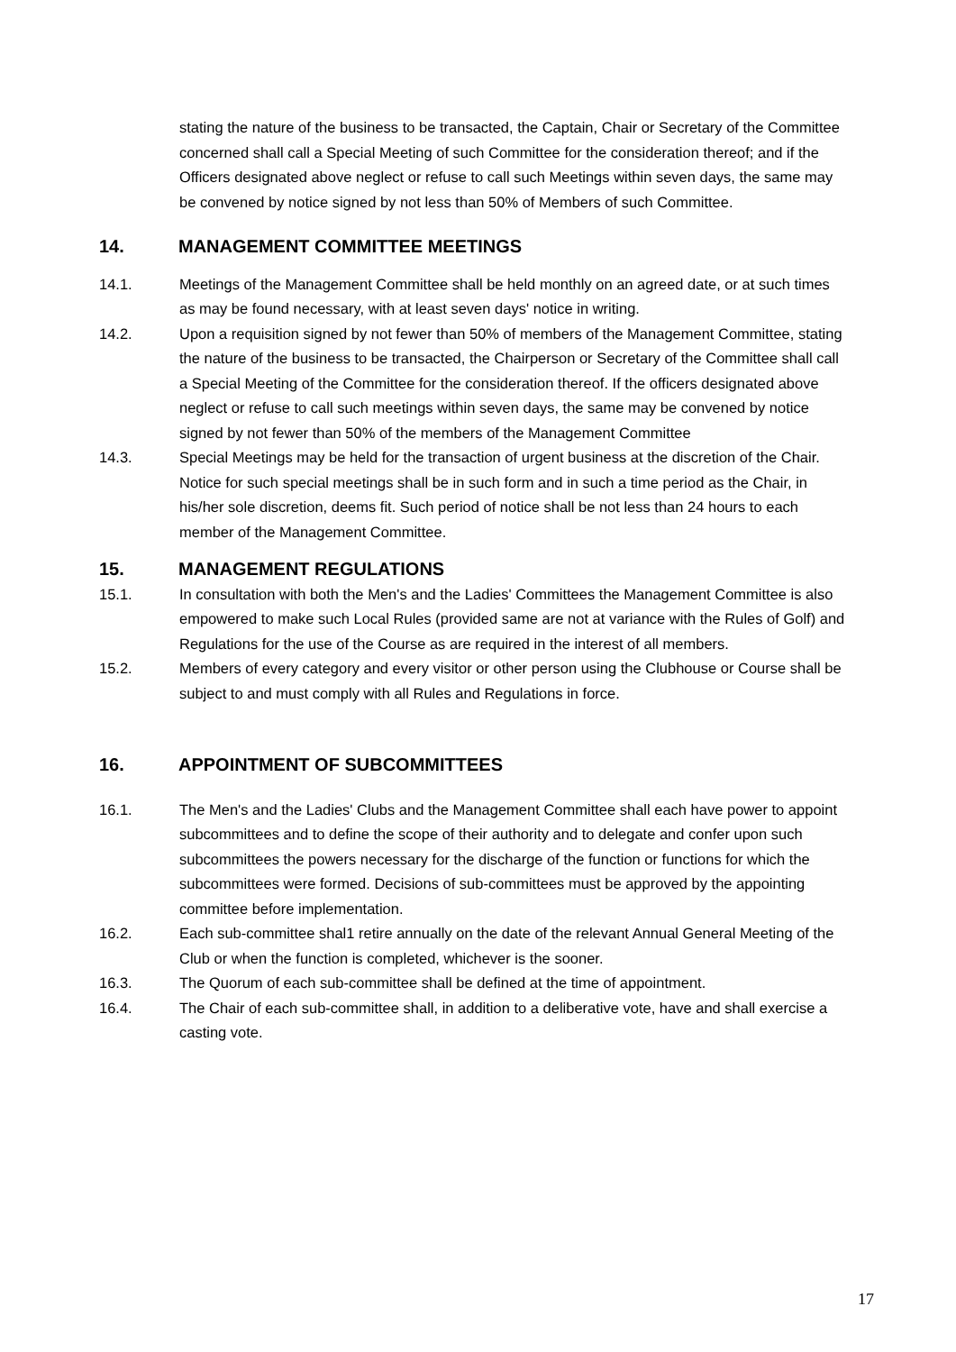stating the nature of the business to be transacted, the Captain, Chair or Secretary of the Committee concerned shall call a Special Meeting of such Committee for the consideration thereof; and if the Officers designated above neglect or refuse to call such Meetings within seven days, the same may be convened by notice signed by not less than 50% of Members of such Committee.
14. MANAGEMENT COMMITTEE MEETINGS
14.1. Meetings of the Management Committee shall be held monthly on an agreed date, or at such times as may be found necessary, with at least seven days' notice in writing.
14.2. Upon a requisition signed by not fewer than 50% of members of the Management Committee, stating the nature of the business to be transacted, the Chairperson or Secretary of the Committee shall call a Special Meeting of the Committee for the consideration thereof. If the officers designated above neglect or refuse to call such meetings within seven days, the same may be convened by notice signed by not fewer than 50% of the members of the Management Committee
14.3. Special Meetings may be held for the transaction of urgent business at the discretion of the Chair. Notice for such special meetings shall be in such form and in such a time period as the Chair, in his/her sole discretion, deems fit. Such period of notice shall be not less than 24 hours to each member of the Management Committee.
15. MANAGEMENT REGULATIONS
15.1. In consultation with both the Men's and the Ladies' Committees the Management Committee is also empowered to make such Local Rules (provided same are not at variance with the Rules of Golf) and Regulations for the use of the Course as are required in the interest of all members.
15.2. Members of every category and every visitor or other person using the Clubhouse or Course shall be subject to and must comply with all Rules and Regulations in force.
16. APPOINTMENT OF SUBCOMMITTEES
16.1. The Men's and the Ladies' Clubs and the Management Committee shall each have power to appoint subcommittees and to define the scope of their authority and to delegate and confer upon such subcommittees the powers necessary for the discharge of the function or functions for which the subcommittees were formed. Decisions of sub-committees must be approved by the appointing committee before implementation.
16.2. Each sub-committee shal1 retire annually on the date of the relevant Annual General Meeting of the Club or when the function is completed, whichever is the sooner.
16.3. The Quorum of each sub-committee shall be defined at the time of appointment.
16.4. The Chair of each sub-committee shall, in addition to a deliberative vote, have and shall exercise a casting vote.
17